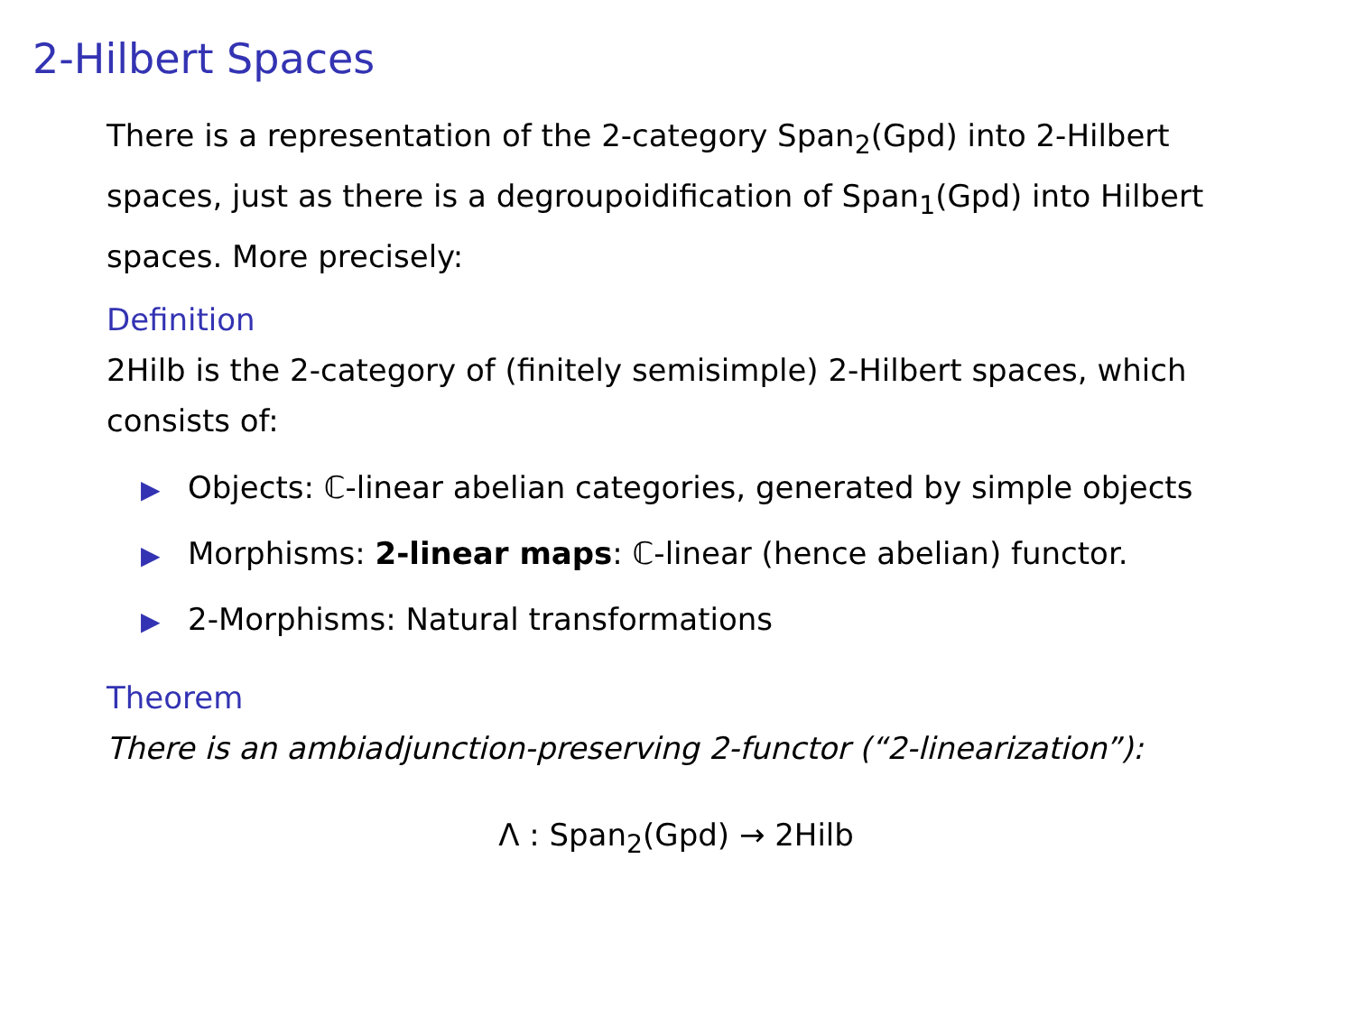2-Hilbert Spaces
There is a representation of the 2-category Span<sub>2</sub>(Gpd) into 2-Hilbert spaces, just as there is a degroupoidification of Span<sub>1</sub>(Gpd) into Hilbert spaces. More precisely:
Definition
2Hilb is the 2-category of (finitely semisimple) 2-Hilbert spaces, which consists of:
▶ Objects: ℂ-linear abelian categories, generated by simple objects
▶ Morphisms: 2-linear maps: ℂ-linear (hence abelian) functor.
▶ 2-Morphisms: Natural transformations
Theorem
There is an ambiadjunction-preserving 2-functor (“2-linearization”):
Λ : Span<sub>2</sub>(Gpd) → 2Hilb